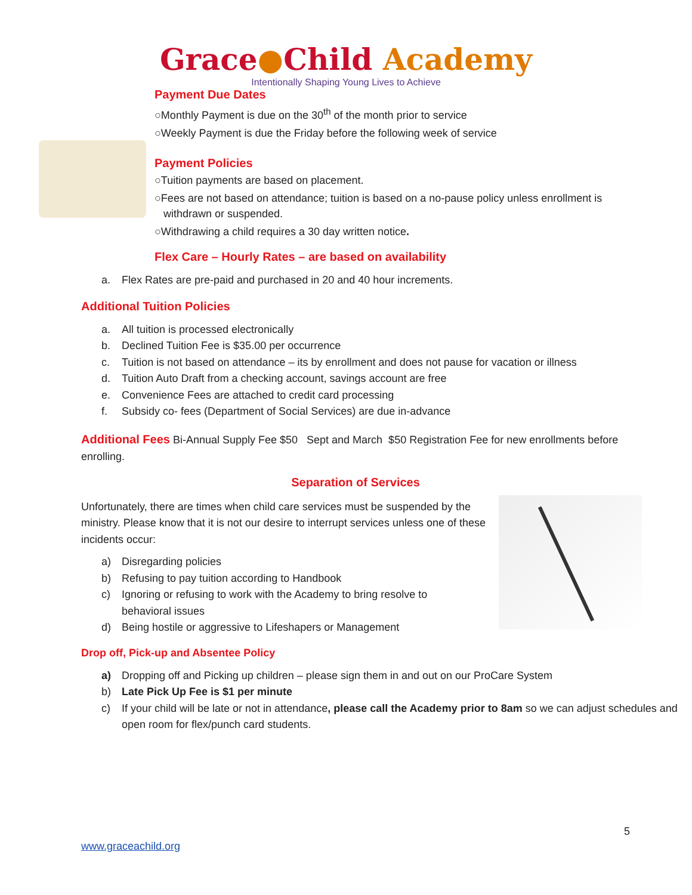Grace●Child Academy
Intentionally Shaping Young Lives to Achieve
Payment Due Dates
○Monthly Payment is due on the 30<sup>th</sup> of the month prior to service
○Weekly Payment is due the Friday before the following week of service
Payment Policies
○Tuition payments are based on placement.
○Fees are not based on attendance; tuition is based on a no-pause policy unless enrollment is
withdrawn or suspended.
○Withdrawing a child requires a 30 day written notice.
Flex Care – Hourly Rates – are based on availability
a. Flex Rates are pre-paid and purchased in 20 and 40 hour increments.
Additional Tuition Policies
a. All tuition is processed electronically
b. Declined Tuition Fee is $35.00 per occurrence
c. Tuition is not based on attendance – its by enrollment and does not pause for vacation or illness
d. Tuition Auto Draft from a checking account, savings account are free
e. Convenience Fees are attached to credit card processing
f. Subsidy co- fees (Department of Social Services) are due in-advance
Additional Fees Bi-Annual Supply Fee $50 Sept and March $50 Registration Fee for new enrollments before enrolling.
Separation of Services
Unfortunately, there are times when child care services must be suspended by the ministry. Please know that it is not our desire to interrupt services unless one of these incidents occur:
a) Disregarding policies
b) Refusing to pay tuition according to Handbook
c) Ignoring or refusing to work with the Academy to bring resolve to
behavioral issues
d) Being hostile or aggressive to Lifeshapers or Management
Drop off, Pick-up and Absentee Policy
a) Dropping off and Picking up children – please sign them in and out on our ProCare System
b) Late Pick Up Fee is $1 per minute
c) If your child will be late or not in attendance, please call the Academy prior to 8am so we can adjust schedules and open room for flex/punch card students.
5
www.graceachild.org